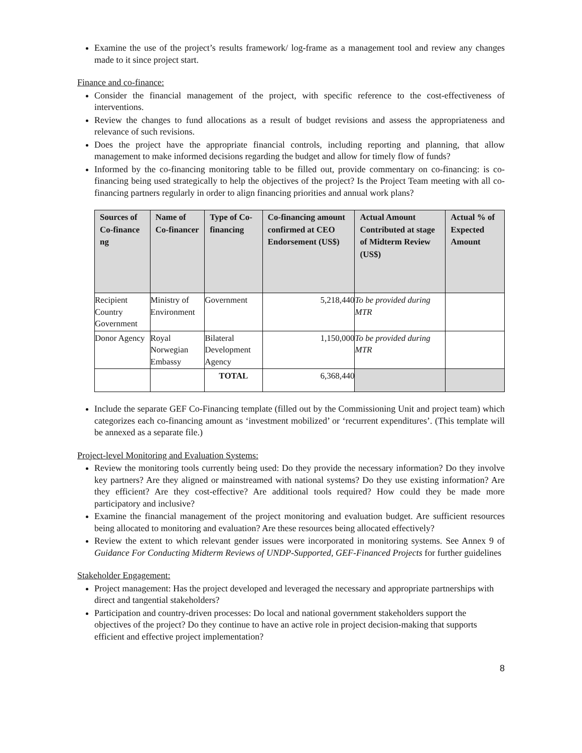Examine the use of the project’s results framework/ log-frame as a management tool and review any changes made to it since project start.
Finance and co-finance:
Consider the financial management of the project, with specific reference to the cost-effectiveness of interventions.
Review the changes to fund allocations as a result of budget revisions and assess the appropriateness and relevance of such revisions.
Does the project have the appropriate financial controls, including reporting and planning, that allow management to make informed decisions regarding the budget and allow for timely flow of funds?
Informed by the co-financing monitoring table to be filled out, provide commentary on co-financing: is co-financing being used strategically to help the objectives of the project? Is the Project Team meeting with all co-financing partners regularly in order to align financing priorities and annual work plans?
| Sources of Co-finance ng | Name of Co-financer | Type of Co-financing | Co-financing amount confirmed at CEO Endorsement (US$) | Actual Amount Contributed at stage of Midterm Review (US$) | Actual % of Expected Amount |
| --- | --- | --- | --- | --- | --- |
| Recipient Country Government | Ministry of Environment | Government | 5,218,440 | To be provided during MTR | |
| Donor Agency | Royal Norwegian Embassy | Bilateral Development Agency | 1,150,000 | To be provided during MTR | |
| | | TOTAL | 6,368,440 | | |
Include the separate GEF Co-Financing template (filled out by the Commissioning Unit and project team) which categorizes each co-financing amount as ‘investment mobilized’ or ‘recurrent expenditures’. (This template will be annexed as a separate file.)
Project-level Monitoring and Evaluation Systems:
Review the monitoring tools currently being used: Do they provide the necessary information? Do they involve key partners? Are they aligned or mainstreamed with national systems? Do they use existing information? Are they efficient? Are they cost-effective? Are additional tools required? How could they be made more participatory and inclusive?
Examine the financial management of the project monitoring and evaluation budget. Are sufficient resources being allocated to monitoring and evaluation? Are these resources being allocated effectively?
Review the extent to which relevant gender issues were incorporated in monitoring systems. See Annex 9 of Guidance For Conducting Midterm Reviews of UNDP-Supported, GEF-Financed Projects for further guidelines
Stakeholder Engagement:
Project management: Has the project developed and leveraged the necessary and appropriate partnerships with direct and tangential stakeholders?
Participation and country-driven processes: Do local and national government stakeholders support the objectives of the project? Do they continue to have an active role in project decision-making that supports efficient and effective project implementation?
8